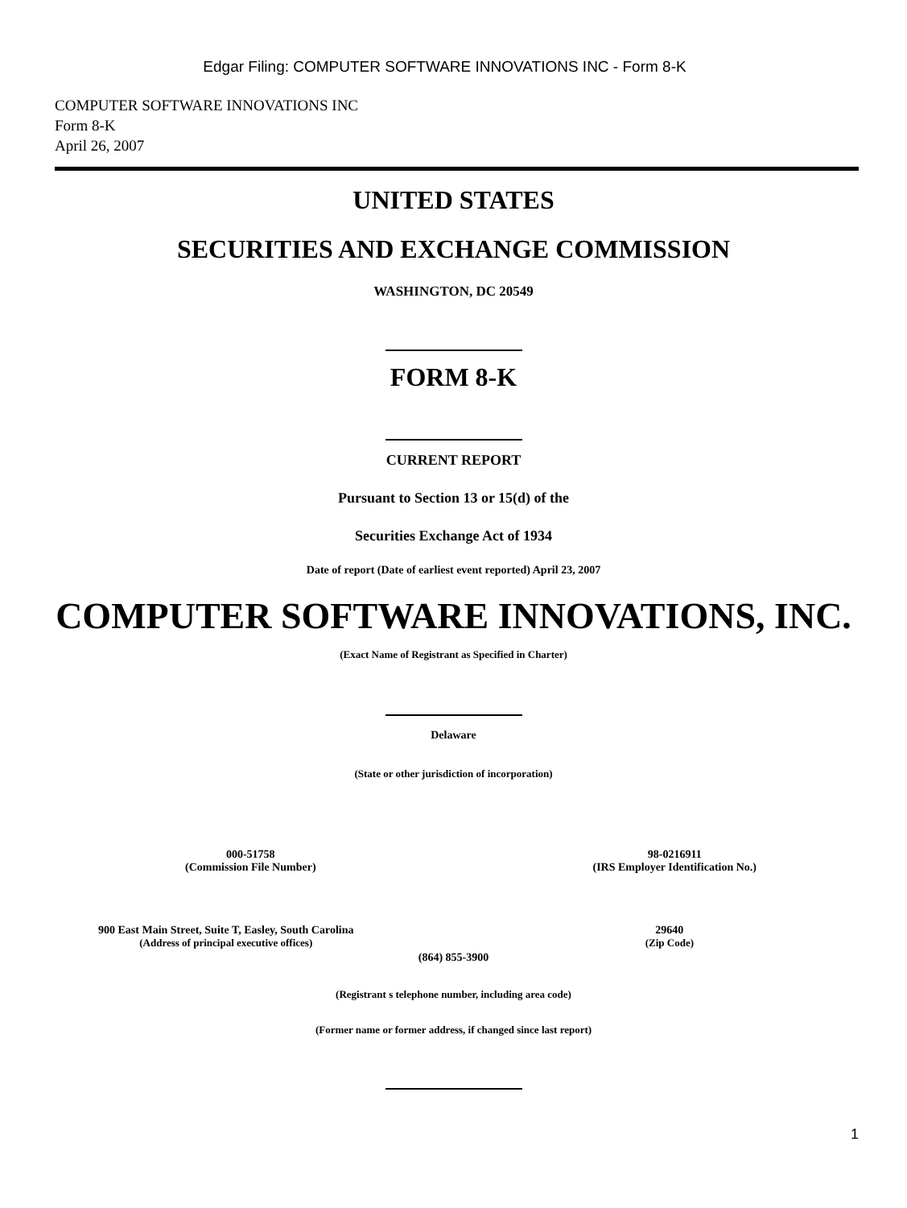Edgar Filing: COMPUTER SOFTWARE INNOVATIONS INC - Form 8-K
COMPUTER SOFTWARE INNOVATIONS INC
Form 8-K
April 26, 2007
UNITED STATES
SECURITIES AND EXCHANGE COMMISSION
WASHINGTON, DC 20549
FORM 8-K
CURRENT REPORT
Pursuant to Section 13 or 15(d) of the
Securities Exchange Act of 1934
Date of report (Date of earliest event reported) April 23, 2007
COMPUTER SOFTWARE INNOVATIONS, INC.
(Exact Name of Registrant as Specified in Charter)
Delaware
(State or other jurisdiction of incorporation)
000-51758
(Commission File Number)
98-0216911
(IRS Employer Identification No.)
900 East Main Street, Suite T, Easley, South Carolina
(Address of principal executive offices)
29640
(Zip Code)
(864) 855-3900
(Registrant s telephone number, including area code)
(Former name or former address, if changed since last report)
1